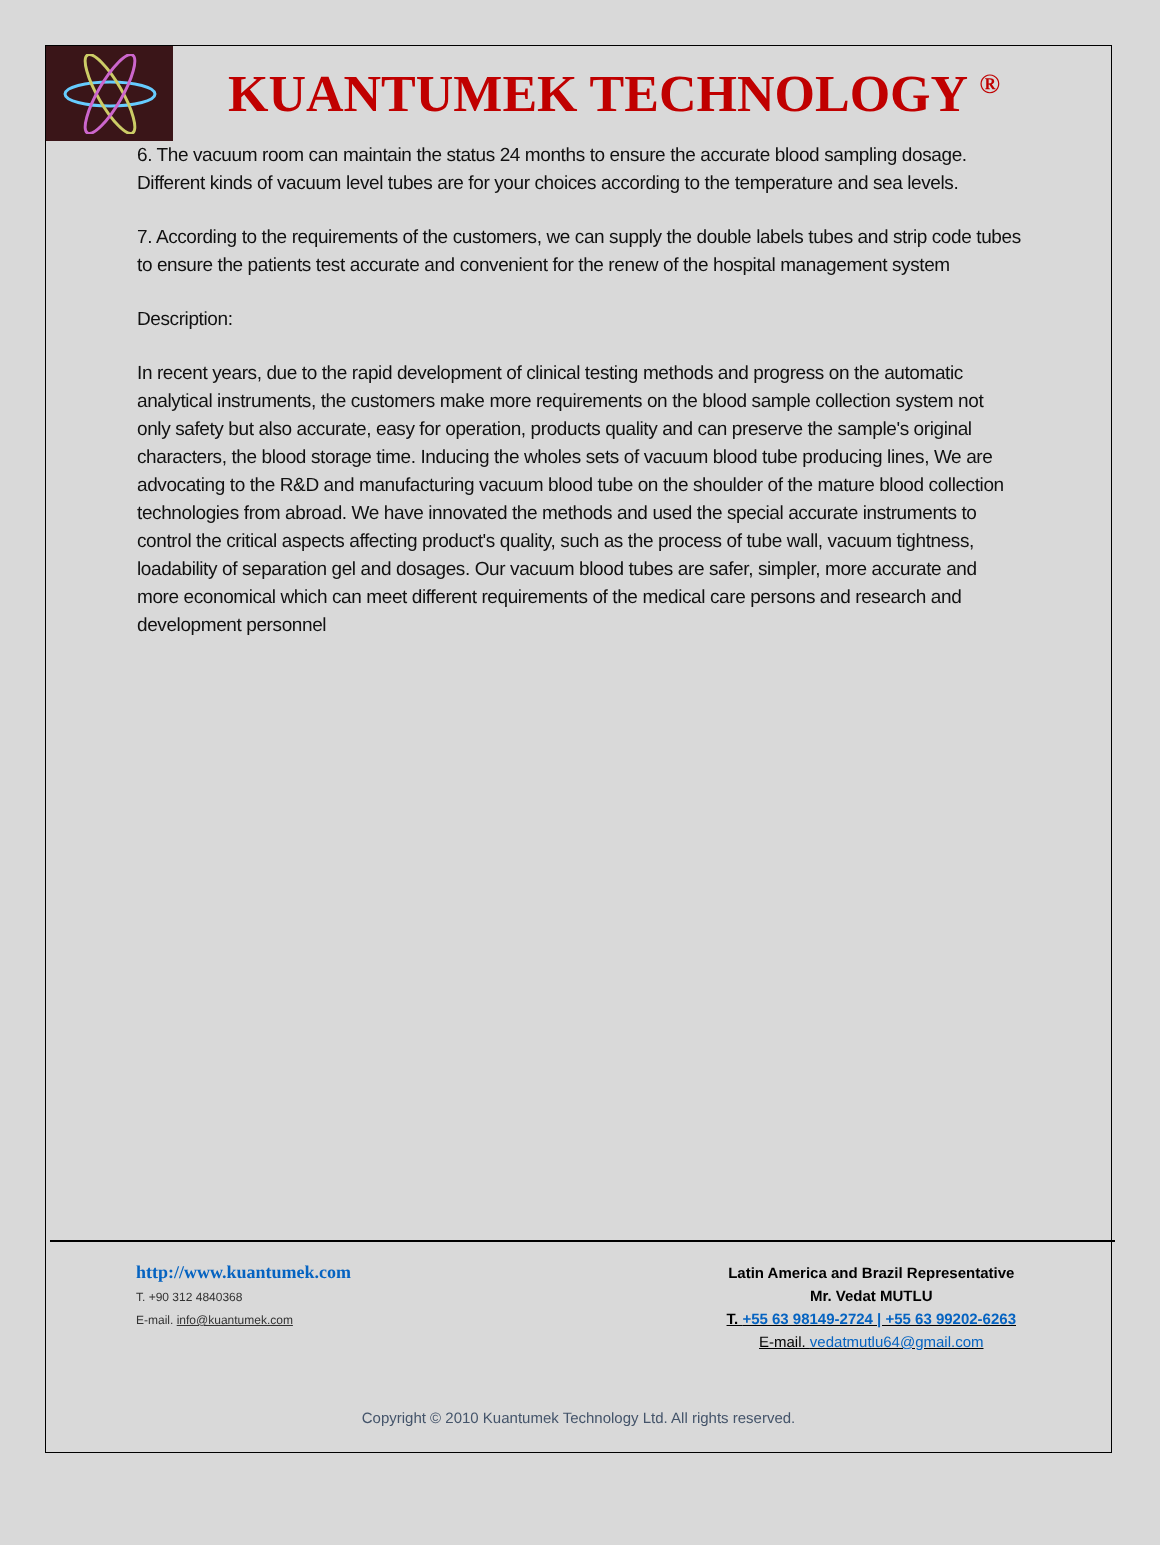KUANTUMEK TECHNOLOGY <sup>®</sup>
6. The vacuum room can maintain the status 24 months to ensure the accurate blood sampling dosage. Different kinds of vacuum level tubes are for your choices according to the temperature and sea levels.
7. According to the requirements of the customers, we can supply the double labels tubes and strip code tubes to ensure the patients test accurate and convenient for the renew of the hospital management system
Description:
In recent years, due to the rapid development of clinical testing methods and progress on the automatic analytical instruments, the customers make more requirements on the blood sample collection system not only safety but also accurate, easy for operation, products quality and can preserve the sample's original characters, the blood storage time. Inducing the wholes sets of vacuum blood tube producing lines, We are advocating to the R&D and manufacturing vacuum blood tube on the shoulder of the mature blood collection technologies from abroad. We have innovated the methods and used the special accurate instruments to control the critical aspects affecting product's quality, such as the process of tube wall, vacuum tightness, loadability of separation gel and dosages. Our vacuum blood tubes are safer, simpler, more accurate and more economical which can meet different requirements of the medical care persons and research and development personnel
http://www.kuantumek.com
T. +90 312 4840368
E-mail. info@kuantumek.com
Latin America and Brazil Representative
Mr. Vedat MUTLU
T. +55 63 98149-2724 | +55 63 99202-6263
E-mail. vedatmutlu64@gmail.com
Copyright © 2010 Kuantumek Technology Ltd. All rights reserved.